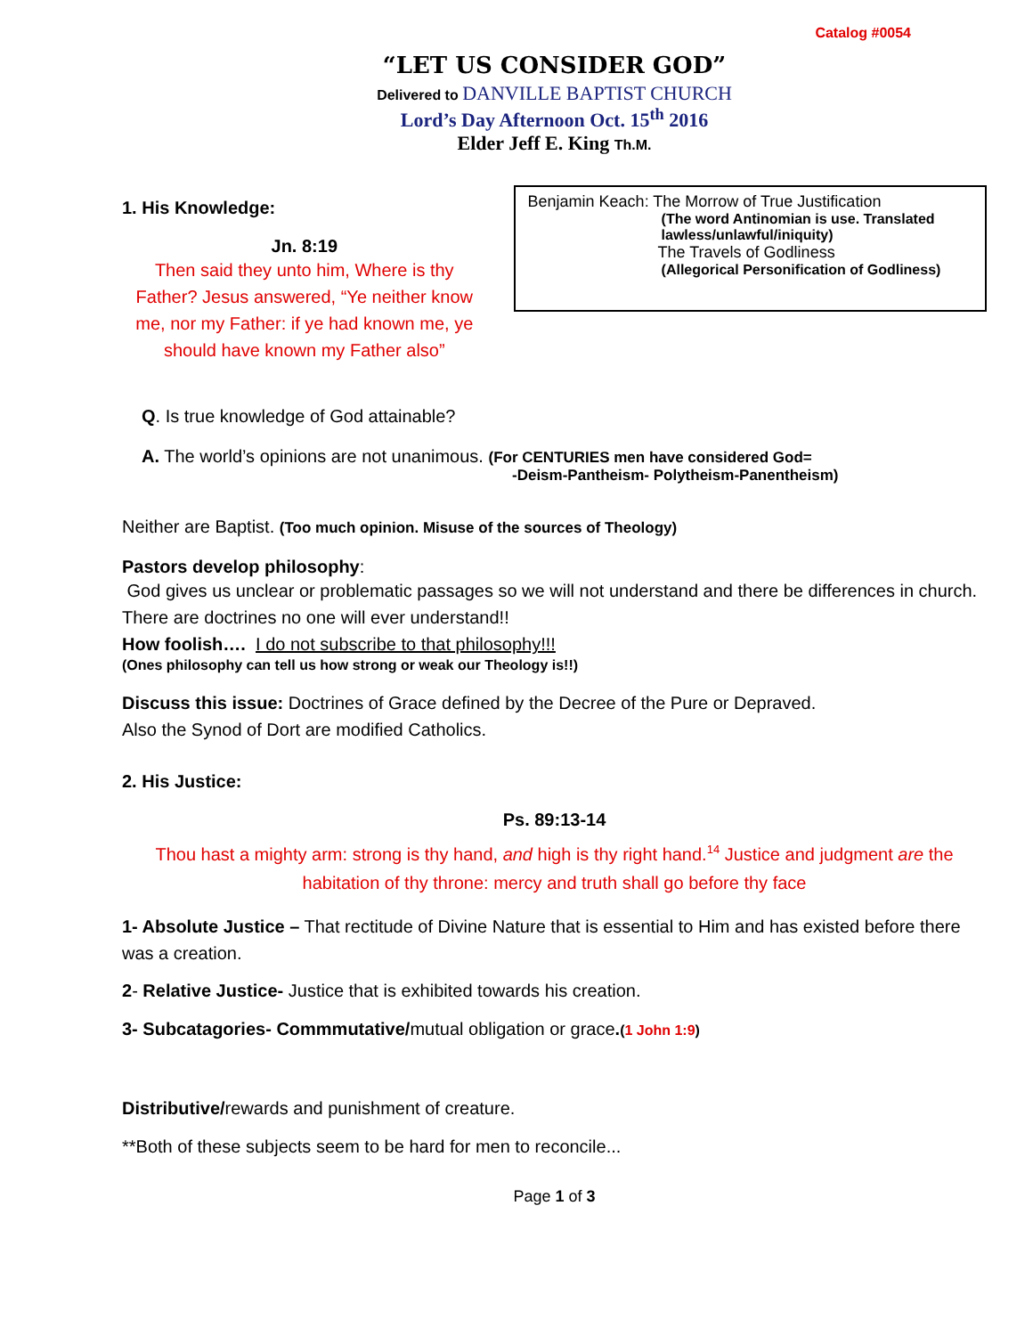Catalog #0054
“LET US CONSIDER GOD”
Delivered to DANVILLE BAPTIST CHURCH
Lord’s Day Afternoon Oct. 15<sup>th</sup> 2016
Elder Jeff E. King Th.M.
1. His Knowledge:
Jn. 8:19
Then said they unto him, Where is thy Father? Jesus answered, “Ye neither know me, nor my Father: if ye had known me, ye should have known my Father also”
Benjamin Keach: The Morrow of True Justification
(The word Antinomian is use. Translated
lawless/unlawful/iniquity)
The Travels of Godliness
(Allegorical Personification of Godliness)
Q. Is true knowledge of God attainable?
A. The world’s opinions are not unanimous. (For CENTURIES men have considered God=
-Deism-Pantheism- Polytheism-Panentheism)
Neither are Baptist. (Too much opinion. Misuse of the sources of Theology)
Pastors develop philosophy:
God gives us unclear or problematic passages so we will not understand and there be differences in church. There are doctrines no one will ever understand!!
How foolish…. I do not subscribe to that philosophy!!!
(Ones philosophy can tell us how strong or weak our Theology is!!)
Discuss this issue: Doctrines of Grace defined by the Decree of the Pure or Depraved.
Also the Synod of Dort are modified Catholics.
2. His Justice:
Ps. 89:13-14
Thou hast a mighty arm: strong is thy hand, and high is thy right hand.<sup>14</sup> Justice and judgment are the habitation of thy throne: mercy and truth shall go before thy face
1- Absolute Justice – That rectitude of Divine Nature that is essential to Him and has existed before there was a creation.
2- Relative Justice- Justice that is exhibited towards his creation.
3- Subcatagories- Commmutative/mutual obligation or grace.(1 John 1:9)
Distributive/rewards and punishment of creature.
**Both of these subjects seem to be hard for men to reconcile...
Page 1 of 3